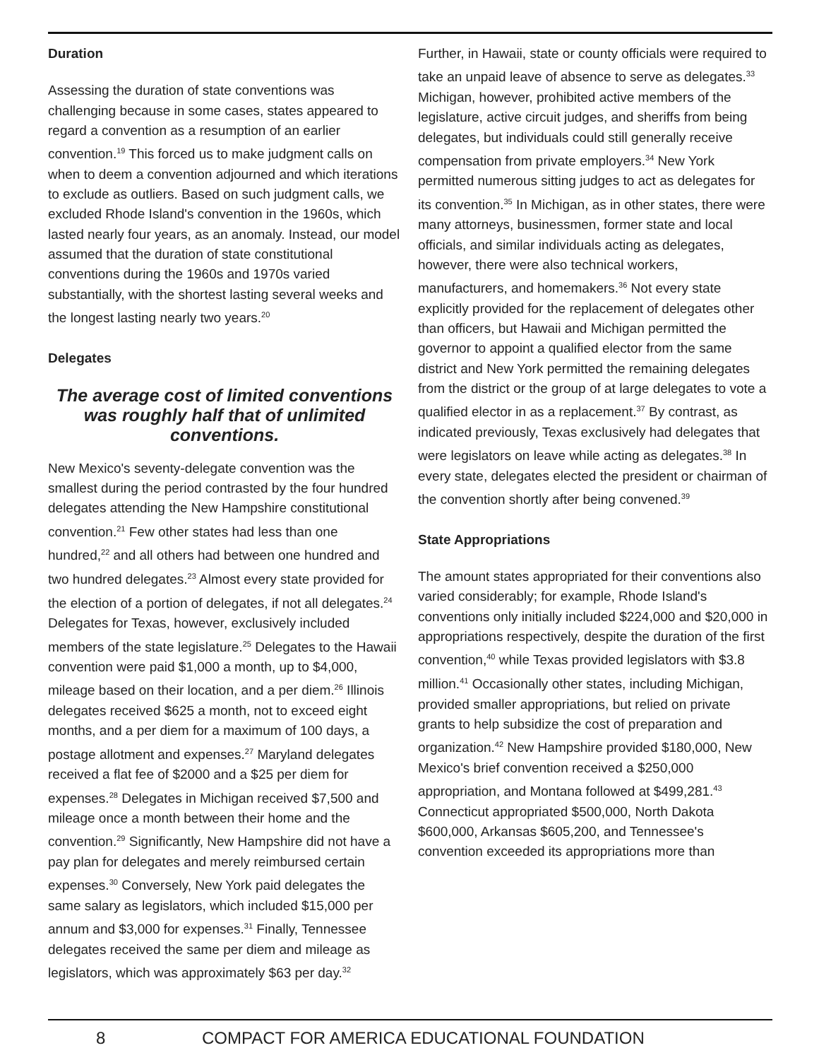Duration
Assessing the duration of state conventions was challenging because in some cases, states appeared to regard a convention as a resumption of an earlier convention.<sup>19</sup> This forced us to make judgment calls on when to deem a convention adjourned and which iterations to exclude as outliers. Based on such judgment calls, we excluded Rhode Island's convention in the 1960s, which lasted nearly four years, as an anomaly. Instead, our model assumed that the duration of state constitutional conventions during the 1960s and 1970s varied substantially, with the shortest lasting several weeks and the longest lasting nearly two years.<sup>20</sup>
Delegates
The average cost of limited conventions was roughly half that of unlimited conventions.
New Mexico's seventy-delegate convention was the smallest during the period contrasted by the four hundred delegates attending the New Hampshire constitutional convention.<sup>21</sup> Few other states had less than one hundred,<sup>22</sup> and all others had between one hundred and two hundred delegates.<sup>23</sup> Almost every state provided for the election of a portion of delegates, if not all delegates.<sup>24</sup> Delegates for Texas, however, exclusively included members of the state legislature.<sup>25</sup> Delegates to the Hawaii convention were paid $1,000 a month, up to $4,000, mileage based on their location, and a per diem.<sup>26</sup> Illinois delegates received $625 a month, not to exceed eight months, and a per diem for a maximum of 100 days, a postage allotment and expenses.<sup>27</sup> Maryland delegates received a flat fee of $2000 and a $25 per diem for expenses.<sup>28</sup> Delegates in Michigan received $7,500 and mileage once a month between their home and the convention.<sup>29</sup> Significantly, New Hampshire did not have a pay plan for delegates and merely reimbursed certain expenses.<sup>30</sup> Conversely, New York paid delegates the same salary as legislators, which included $15,000 per annum and $3,000 for expenses.<sup>31</sup> Finally, Tennessee delegates received the same per diem and mileage as legislators, which was approximately $63 per day.<sup>32</sup>
Further, in Hawaii, state or county officials were required to take an unpaid leave of absence to serve as delegates.<sup>33</sup> Michigan, however, prohibited active members of the legislature, active circuit judges, and sheriffs from being delegates, but individuals could still generally receive compensation from private employers.<sup>34</sup> New York permitted numerous sitting judges to act as delegates for its convention.<sup>35</sup> In Michigan, as in other states, there were many attorneys, businessmen, former state and local officials, and similar individuals acting as delegates, however, there were also technical workers, manufacturers, and homemakers.<sup>36</sup> Not every state explicitly provided for the replacement of delegates other than officers, but Hawaii and Michigan permitted the governor to appoint a qualified elector from the same district and New York permitted the remaining delegates from the district or the group of at large delegates to vote a qualified elector in as a replacement.<sup>37</sup> By contrast, as indicated previously, Texas exclusively had delegates that were legislators on leave while acting as delegates.<sup>38</sup> In every state, delegates elected the president or chairman of the convention shortly after being convened.<sup>39</sup>
State Appropriations
The amount states appropriated for their conventions also varied considerably; for example, Rhode Island's conventions only initially included $224,000 and $20,000 in appropriations respectively, despite the duration of the first convention,<sup>40</sup> while Texas provided legislators with $3.8 million.<sup>41</sup> Occasionally other states, including Michigan, provided smaller appropriations, but relied on private grants to help subsidize the cost of preparation and organization.<sup>42</sup> New Hampshire provided $180,000, New Mexico's brief convention received a $250,000 appropriation, and Montana followed at $499,281.<sup>43</sup> Connecticut appropriated $500,000, North Dakota $600,000, Arkansas $605,200, and Tennessee's convention exceeded its appropriations more than
8 COMPACT FOR AMERICA EDUCATIONAL FOUNDATION